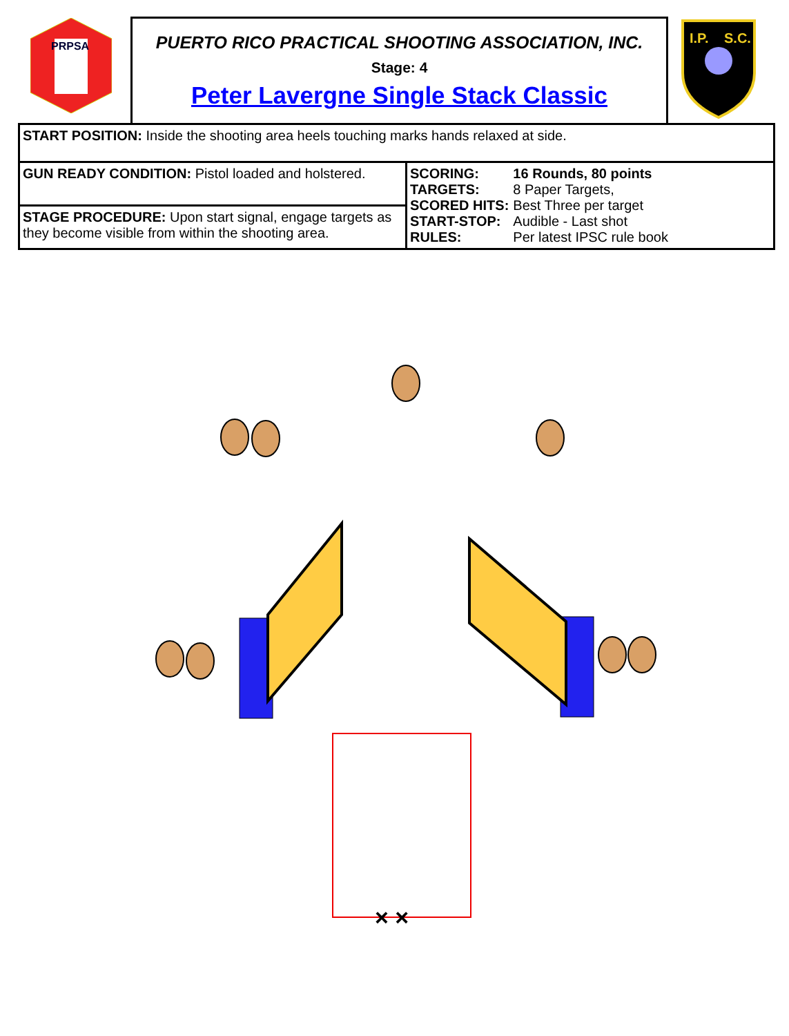PRPSA
PUERTO RICO PRACTICAL SHOOTING ASSOCIATION, INC.
Stage: 4
Peter Lavergne Single Stack Classic
I.P.
S.C.
| START POSITION: Inside the shooting area heels touching marks hands relaxed at side. | |
| GUN READY CONDITION: Pistol loaded and holstered. | / SCORING: / 16 Rounds, 80 points / / TARGETS: / 8 Paper Targets, / / SCORED HITS: / Best Three per target / / START-STOP: / Audible - Last shot / / RULES: / Per latest IPSC rule book / |
| STAGE PROCEDURE: Upon start signal, engage targets as they become visible from within the shooting area. | |
× ×